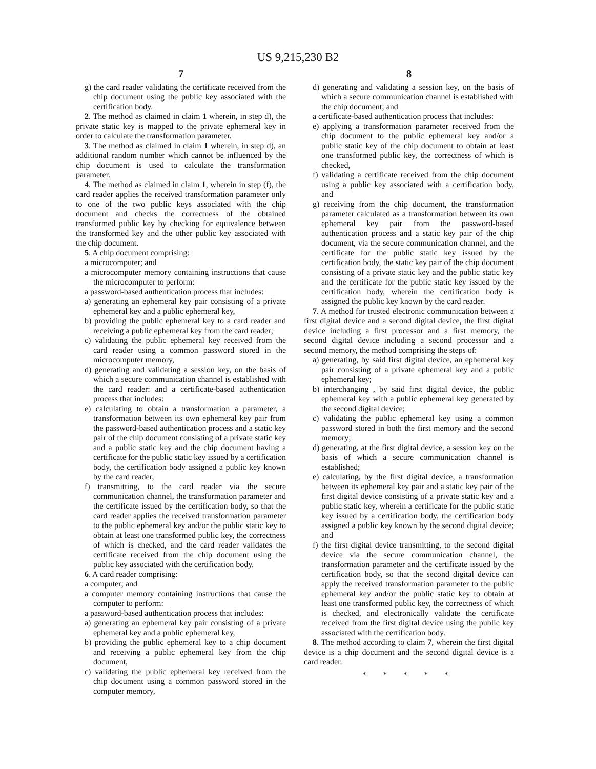US 9,215,230 B2
7
g) the card reader validating the certificate received from the chip document using the public key associated with the certification body.
2. The method as claimed in claim 1 wherein, in step d), the private static key is mapped to the private ephemeral key in order to calculate the transformation parameter.
3. The method as claimed in claim 1 wherein, in step d), an additional random number which cannot be influenced by the chip document is used to calculate the transformation parameter.
4. The method as claimed in claim 1, wherein in step (f), the card reader applies the received transformation parameter only to one of the two public keys associated with the chip document and checks the correctness of the obtained transformed public key by checking for equivalence between the transformed key and the other public key associated with the chip document.
5. A chip document comprising:
a microcomputer; and
a microcomputer memory containing instructions that cause the microcomputer to perform:
a password-based authentication process that includes:
a) generating an ephemeral key pair consisting of a private ephemeral key and a public ephemeral key,
b) providing the public ephemeral key to a card reader and receiving a public ephemeral key from the card reader;
c) validating the public ephemeral key received from the card reader using a common password stored in the microcomputer memory,
d) generating and validating a session key, on the basis of which a secure communication channel is established with the card reader: and a certificate-based authentication process that includes:
e) calculating to obtain a transformation a parameter, a transformation between its own ephemeral key pair from the password-based authentication process and a static key pair of the chip document consisting of a private static key and a public static key and the chip document having a certificate for the public static key issued by a certification body, the certification body assigned a public key known by the card reader,
f) transmitting, to the card reader via the secure communication channel, the transformation parameter and the certificate issued by the certification body, so that the card reader applies the received transformation parameter to the public ephemeral key and/or the public static key to obtain at least one transformed public key, the correctness of which is checked, and the card reader validates the certificate received from the chip document using the public key associated with the certification body.
6. A card reader comprising:
a computer; and
a computer memory containing instructions that cause the computer to perform:
a password-based authentication process that includes:
a) generating an ephemeral key pair consisting of a private ephemeral key and a public ephemeral key,
b) providing the public ephemeral key to a chip document and receiving a public ephemeral key from the chip document,
c) validating the public ephemeral key received from the chip document using a common password stored in the computer memory,
8
d) generating and validating a session key, on the basis of which a secure communication channel is established with the chip document; and
a certificate-based authentication process that includes:
e) applying a transformation parameter received from the chip document to the public ephemeral key and/or a public static key of the chip document to obtain at least one transformed public key, the correctness of which is checked,
f) validating a certificate received from the chip document using a public key associated with a certification body, and
g) receiving from the chip document, the transformation parameter calculated as a transformation between its own ephemeral key pair from the password-based authentication process and a static key pair of the chip document, via the secure communication channel, and the certificate for the public static key issued by the certification body, the static key pair of the chip document consisting of a private static key and the public static key and the certificate for the public static key issued by the certification body, wherein the certification body is assigned the public key known by the card reader.
7. A method for trusted electronic communication between a first digital device and a second digital device, the first digital device including a first processor and a first memory, the second digital device including a second processor and a second memory, the method comprising the steps of:
a) generating, by said first digital device, an ephemeral key pair consisting of a private ephemeral key and a public ephemeral key;
b) interchanging , by said first digital device, the public ephemeral key with a public ephemeral key generated by the second digital device;
c) validating the public ephemeral key using a common password stored in both the first memory and the second memory;
d) generating, at the first digital device, a session key on the basis of which a secure communication channel is established;
e) calculating, by the first digital device, a transformation between its ephemeral key pair and a static key pair of the first digital device consisting of a private static key and a public static key, wherein a certificate for the public static key issued by a certification body, the certification body assigned a public key known by the second digital device; and
f) the first digital device transmitting, to the second digital device via the secure communication channel, the transformation parameter and the certificate issued by the certification body, so that the second digital device can apply the received transformation parameter to the public ephemeral key and/or the public static key to obtain at least one transformed public key, the correctness of which is checked, and electronically validate the certificate received from the first digital device using the public key associated with the certification body.
8. The method according to claim 7, wherein the first digital device is a chip document and the second digital device is a card reader.
* * * * *